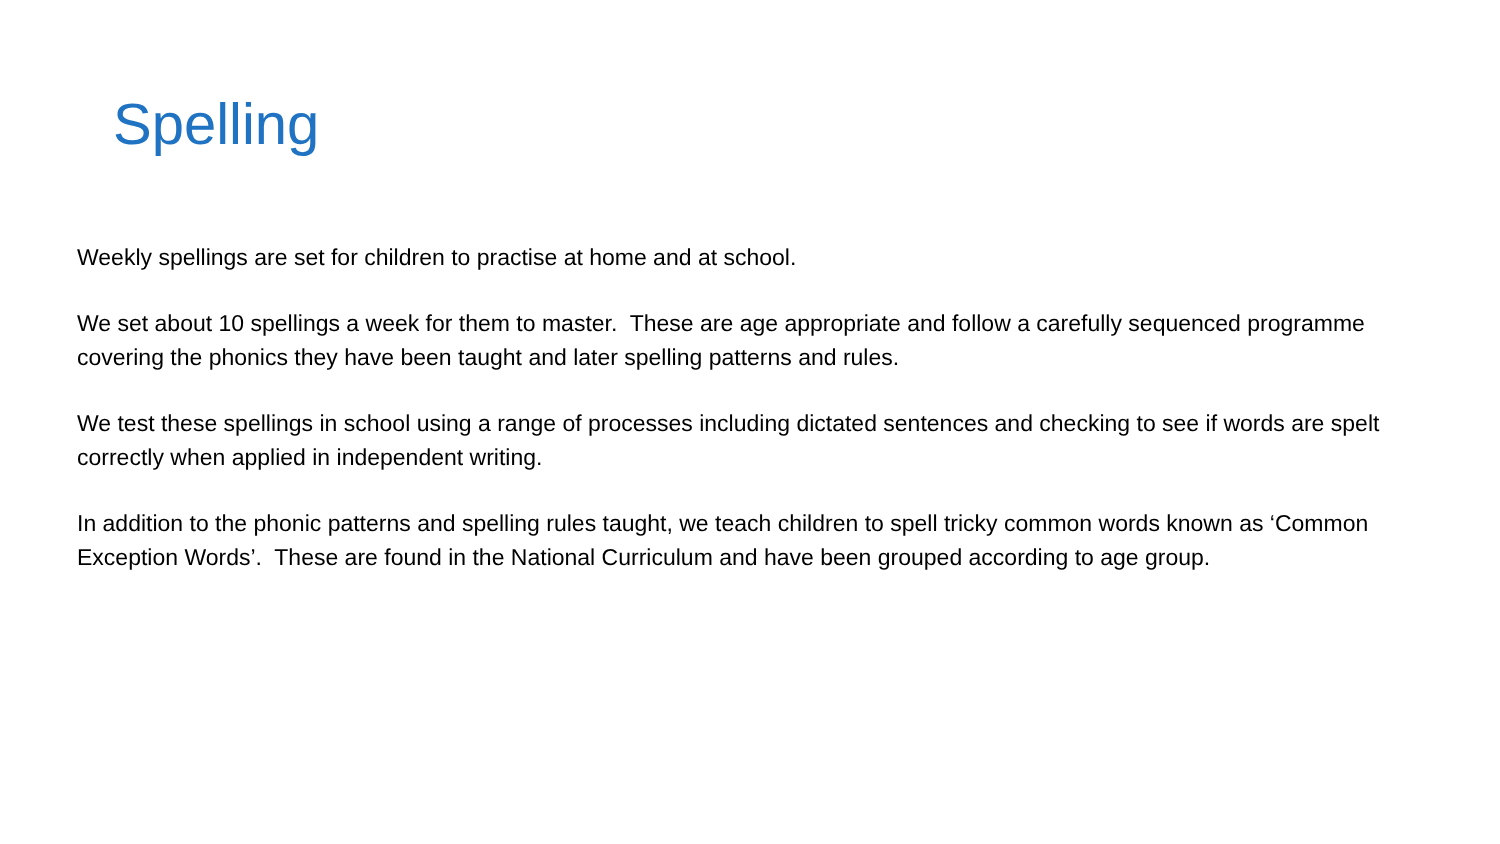Spelling
Weekly spellings are set for children to practise at home and at school.
We set about 10 spellings a week for them to master. These are age appropriate and follow a carefully sequenced programme covering the phonics they have been taught and later spelling patterns and rules.
We test these spellings in school using a range of processes including dictated sentences and checking to see if words are spelt correctly when applied in independent writing.
In addition to the phonic patterns and spelling rules taught, we teach children to spell tricky common words known as ‘Common Exception Words’. These are found in the National Curriculum and have been grouped according to age group.